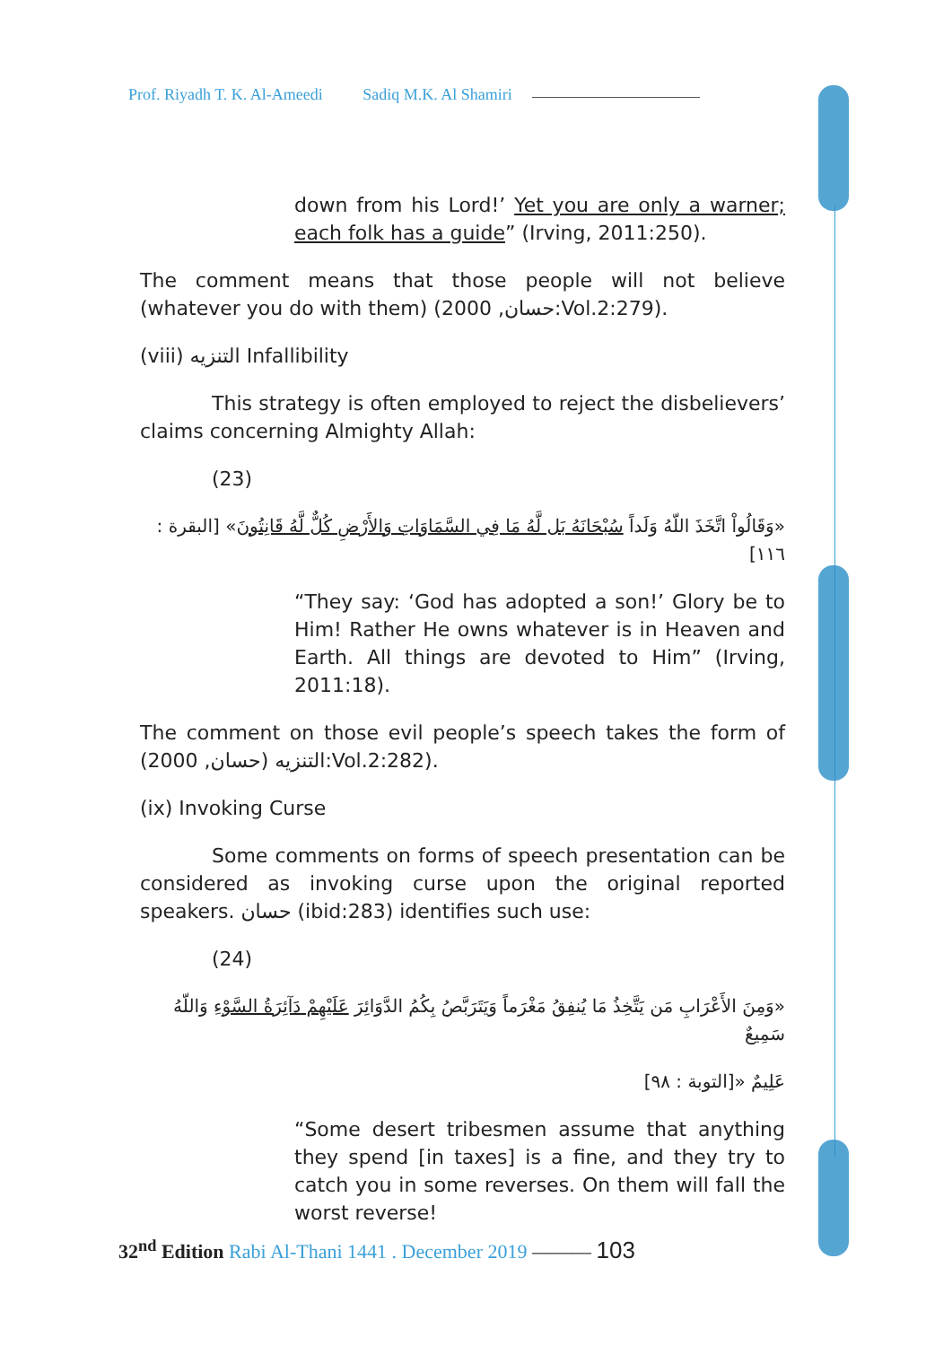Prof. Riyadh T. K. Al-Ameedi Sadiq M.K. Al Shamiri
down from his Lord!’ Yet you are only a warner; each folk has a guide” (Irving, 2011:250).
The comment means that those people will not believe (whatever you do with them) (حسان, 2000:Vol.2:279).
(viii) التنزيه Infallibility
This strategy is often employed to reject the disbelievers’ claims concerning Almighty Allah:
(23)
«وَقَالُواْ اتَّخَذَ اللّهُ وَلَداً سُبْحَانَهُ بَل لَّهُ مَا فِي السَّمَاوَاتِ وَالأَرْضِ كُلٌّ لَّهُ قَانِتُونَ» [البقرة : ١١٦]
“They say: ‘God has adopted a son!’ Glory be to Him! Rather He owns whatever is in Heaven and Earth. All things are devoted to Him” (Irving, 2011:18).
The comment on those evil people’s speech takes the form of التنزيه (حسان, 2000):Vol.2:282).
(ix) Invoking Curse
Some comments on forms of speech presentation can be considered as invoking curse upon the original reported speakers. حسان (ibid:283) identifies such use:
(24)
«وَمِنَ الأَعْرَابِ مَن يَتَّخِذُ مَا يُنفِقُ مَغْرَماً وَيَتَرَبَّصُ بِكُمُ الدَّوَائِرَ عَلَيْهِمْ دَآئِرَةُ السَّوْءِ وَاللّهُ سَمِيعٌ
عَلِيمٌ «[التوبة : ٩٨]
“Some desert tribesmen assume that anything they spend [in taxes] is a fine, and they try to catch you in some reverses. On them will fall the worst reverse!
32<sup>nd</sup> Edition Rabi Al-Thani 1441 . December 2019 ——— 103